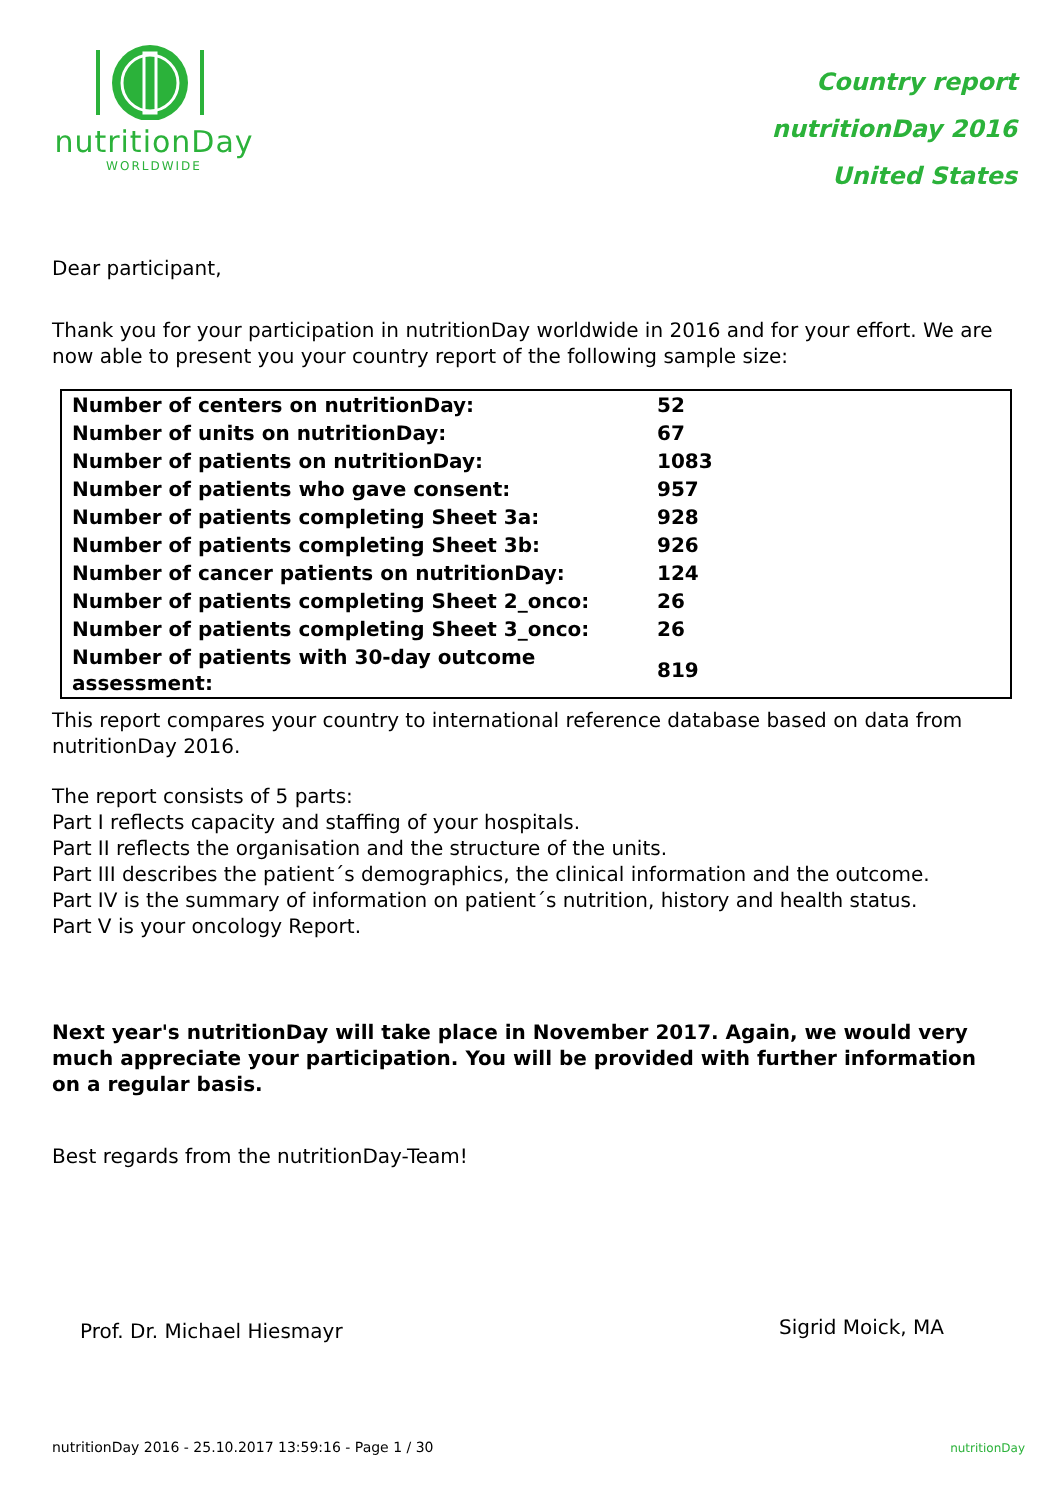nutritionDay
WORLDWIDE
Country report
nutritionDay 2016
United States
Dear participant,
Thank you for your participation in nutritionDay worldwide in 2016 and for your effort. We are now able to present you your country report of the following sample size:
| Number of centers on nutritionDay: | 52 |
| Number of units on nutritionDay: | 67 |
| Number of patients on nutritionDay: | 1083 |
| Number of patients who gave consent: | 957 |
| Number of patients completing Sheet 3a: | 928 |
| Number of patients completing Sheet 3b: | 926 |
| Number of cancer patients on nutritionDay: | 124 |
| Number of patients completing Sheet 2_onco: | 26 |
| Number of patients completing Sheet 3_onco: | 26 |
| Number of patients with 30-day outcome assessment: | 819 |
This report compares your country to international reference database based on data from nutritionDay 2016.
The report consists of 5 parts:
Part I reflects capacity and staffing of your hospitals.
Part II reflects the organisation and the structure of the units.
Part III describes the patient´s demographics, the clinical information and the outcome.
Part IV is the summary of information on patient´s nutrition, history and health status.
Part V is your oncology Report.
Next year's nutritionDay will take place in November 2017. Again, we would very much appreciate your participation. You will be provided with further information on a regular basis.
Best regards from the nutritionDay-Team!
Prof. Dr. Michael Hiesmayr
Sigrid Moick, MA
nutritionDay 2016 - 25.10.2017 13:59:16 - Page 1 / 30
nutritionDay